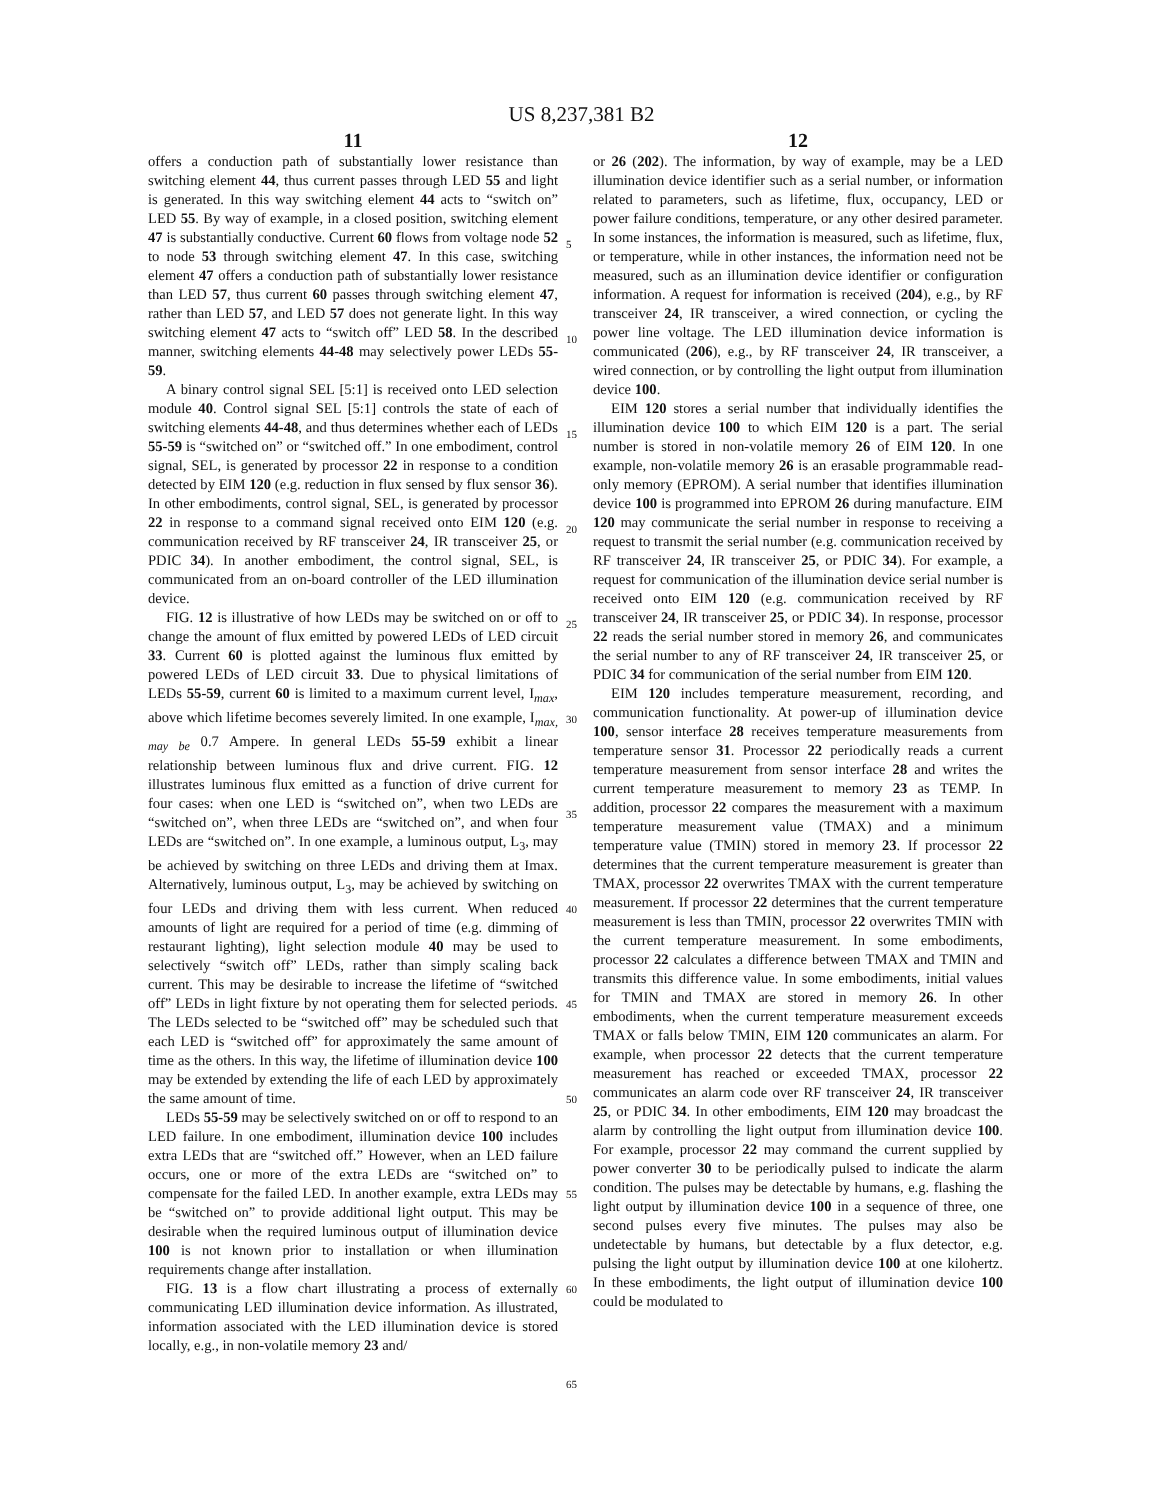US 8,237,381 B2
11
offers a conduction path of substantially lower resistance than switching element 44, thus current passes through LED 55 and light is generated. In this way switching element 44 acts to “switch on” LED 55. By way of example, in a closed position, switching element 47 is substantially conductive. Current 60 flows from voltage node 52 to node 53 through switching element 47. In this case, switching element 47 offers a conduction path of substantially lower resistance than LED 57, thus current 60 passes through switching element 47, rather than LED 57, and LED 57 does not generate light. In this way switching element 47 acts to “switch off” LED 58. In the described manner, switching elements 44-48 may selectively power LEDs 55-59.
A binary control signal SEL [5:1] is received onto LED selection module 40. Control signal SEL [5:1] controls the state of each of switching elements 44-48, and thus determines whether each of LEDs 55-59 is “switched on” or “switched off.” In one embodiment, control signal, SEL, is generated by processor 22 in response to a condition detected by EIM 120 (e.g. reduction in flux sensed by flux sensor 36). In other embodiments, control signal, SEL, is generated by processor 22 in response to a command signal received onto EIM 120 (e.g. communication received by RF transceiver 24, IR transceiver 25, or PDIC 34). In another embodiment, the control signal, SEL, is communicated from an on-board controller of the LED illumination device.
FIG. 12 is illustrative of how LEDs may be switched on or off to change the amount of flux emitted by powered LEDs of LED circuit 33. Current 60 is plotted against the luminous flux emitted by powered LEDs of LED circuit 33. Due to physical limitations of LEDs 55-59, current 60 is limited to a maximum current level, I<sub>max</sub>, above which lifetime becomes severely limited. In one example, I<sub>max, may be</sub> 0.7 Ampere. In general LEDs 55-59 exhibit a linear relationship between luminous flux and drive current. FIG. 12 illustrates luminous flux emitted as a function of drive current for four cases: when one LED is “switched on”, when two LEDs are “switched on”, when three LEDs are “switched on”, and when four LEDs are “switched on”. In one example, a luminous output, L<sub>3</sub>, may be achieved by switching on three LEDs and driving them at Imax. Alternatively, luminous output, L<sub>3</sub>, may be achieved by switching on four LEDs and driving them with less current. When reduced amounts of light are required for a period of time (e.g. dimming of restaurant lighting), light selection module 40 may be used to selectively “switch off” LEDs, rather than simply scaling back current. This may be desirable to increase the lifetime of “switched off” LEDs in light fixture by not operating them for selected periods. The LEDs selected to be “switched off” may be scheduled such that each LED is “switched off” for approximately the same amount of time as the others. In this way, the lifetime of illumination device 100 may be extended by extending the life of each LED by approximately the same amount of time.
LEDs 55-59 may be selectively switched on or off to respond to an LED failure. In one embodiment, illumination device 100 includes extra LEDs that are “switched off.” However, when an LED failure occurs, one or more of the extra LEDs are “switched on” to compensate for the failed LED. In another example, extra LEDs may be “switched on” to provide additional light output. This may be desirable when the required luminous output of illumination device 100 is not known prior to installation or when illumination requirements change after installation.
FIG. 13 is a flow chart illustrating a process of externally communicating LED illumination device information. As illustrated, information associated with the LED illumination device is stored locally, e.g., in non-volatile memory 23 and/
12
or 26 (202). The information, by way of example, may be a LED illumination device identifier such as a serial number, or information related to parameters, such as lifetime, flux, occupancy, LED or power failure conditions, temperature, or any other desired parameter. In some instances, the information is measured, such as lifetime, flux, or temperature, while in other instances, the information need not be measured, such as an illumination device identifier or configuration information. A request for information is received (204), e.g., by RF transceiver 24, IR transceiver, a wired connection, or cycling the power line voltage. The LED illumination device information is communicated (206), e.g., by RF transceiver 24, IR transceiver, a wired connection, or by controlling the light output from illumination device 100.
EIM 120 stores a serial number that individually identifies the illumination device 100 to which EIM 120 is a part. The serial number is stored in non-volatile memory 26 of EIM 120. In one example, non-volatile memory 26 is an erasable programmable read-only memory (EPROM). A serial number that identifies illumination device 100 is programmed into EPROM 26 during manufacture. EIM 120 may communicate the serial number in response to receiving a request to transmit the serial number (e.g. communication received by RF transceiver 24, IR transceiver 25, or PDIC 34). For example, a request for communication of the illumination device serial number is received onto EIM 120 (e.g. communication received by RF transceiver 24, IR transceiver 25, or PDIC 34). In response, processor 22 reads the serial number stored in memory 26, and communicates the serial number to any of RF transceiver 24, IR transceiver 25, or PDIC 34 for communication of the serial number from EIM 120.
EIM 120 includes temperature measurement, recording, and communication functionality. At power-up of illumination device 100, sensor interface 28 receives temperature measurements from temperature sensor 31. Processor 22 periodically reads a current temperature measurement from sensor interface 28 and writes the current temperature measurement to memory 23 as TEMP. In addition, processor 22 compares the measurement with a maximum temperature measurement value (TMAX) and a minimum temperature value (TMIN) stored in memory 23. If processor 22 determines that the current temperature measurement is greater than TMAX, processor 22 overwrites TMAX with the current temperature measurement. If processor 22 determines that the current temperature measurement is less than TMIN, processor 22 overwrites TMIN with the current temperature measurement. In some embodiments, processor 22 calculates a difference between TMAX and TMIN and transmits this difference value. In some embodiments, initial values for TMIN and TMAX are stored in memory 26. In other embodiments, when the current temperature measurement exceeds TMAX or falls below TMIN, EIM 120 communicates an alarm. For example, when processor 22 detects that the current temperature measurement has reached or exceeded TMAX, processor 22 communicates an alarm code over RF transceiver 24, IR transceiver 25, or PDIC 34. In other embodiments, EIM 120 may broadcast the alarm by controlling the light output from illumination device 100. For example, processor 22 may command the current supplied by power converter 30 to be periodically pulsed to indicate the alarm condition. The pulses may be detectable by humans, e.g. flashing the light output by illumination device 100 in a sequence of three, one second pulses every five minutes. The pulses may also be undetectable by humans, but detectable by a flux detector, e.g. pulsing the light output by illumination device 100 at one kilohertz. In these embodiments, the light output of illumination device 100 could be modulated to
5
10
15
20
25
30
35
40
45
50
55
60
65